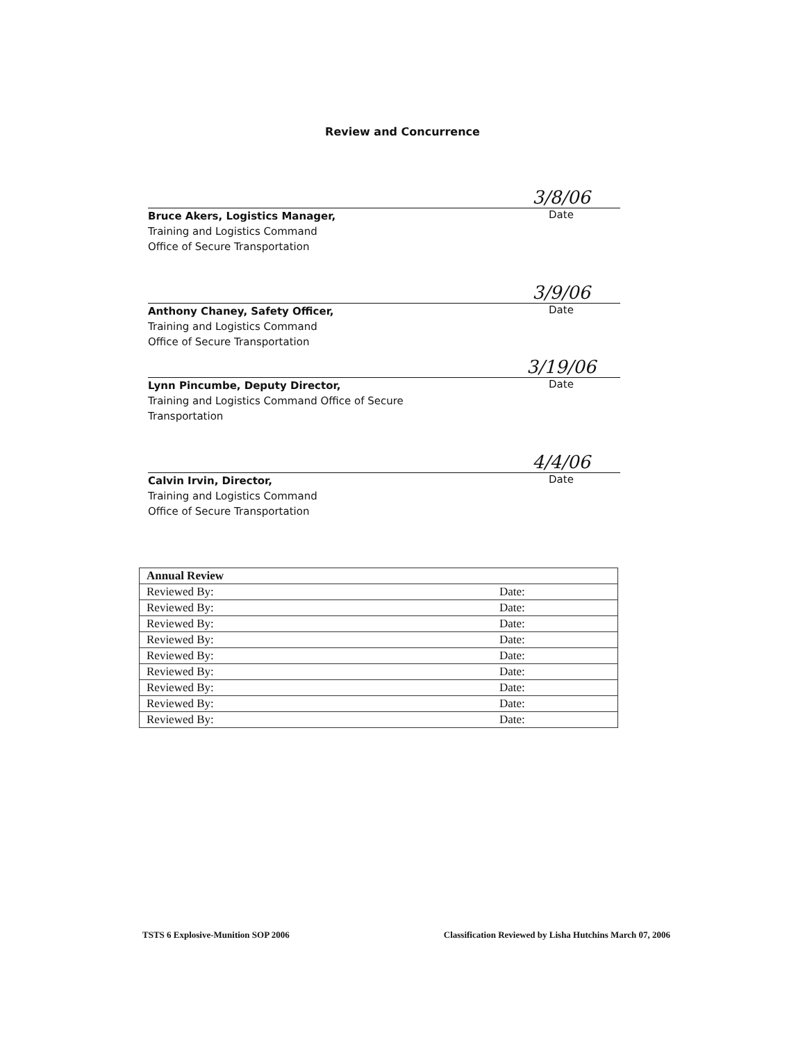Review and Concurrence
3/8/06
Bruce Akers, Logistics Manager,
Training and Logistics Command
Office of Secure Transportation
Date
3/9/06
Anthony Chaney, Safety Officer,
Training and Logistics Command
Office of Secure Transportation
Date
3/19/06
Lynn Pincumbe, Deputy Director,
Training and Logistics Command Office of Secure
Transportation
Date
4/4/06
Calvin Irvin, Director,
Training and Logistics Command
Office of Secure Transportation
Date
| Annual Review | |
| --- | --- |
| Reviewed By: | Date: |
| Reviewed By: | Date: |
| Reviewed By: | Date: |
| Reviewed By: | Date: |
| Reviewed By: | Date: |
| Reviewed By: | Date: |
| Reviewed By: | Date: |
| Reviewed By: | Date: |
| Reviewed By: | Date: |
TSTS 6 Explosive-Munition SOP 2006 Classification Reviewed by Lisha Hutchins March 07, 2006